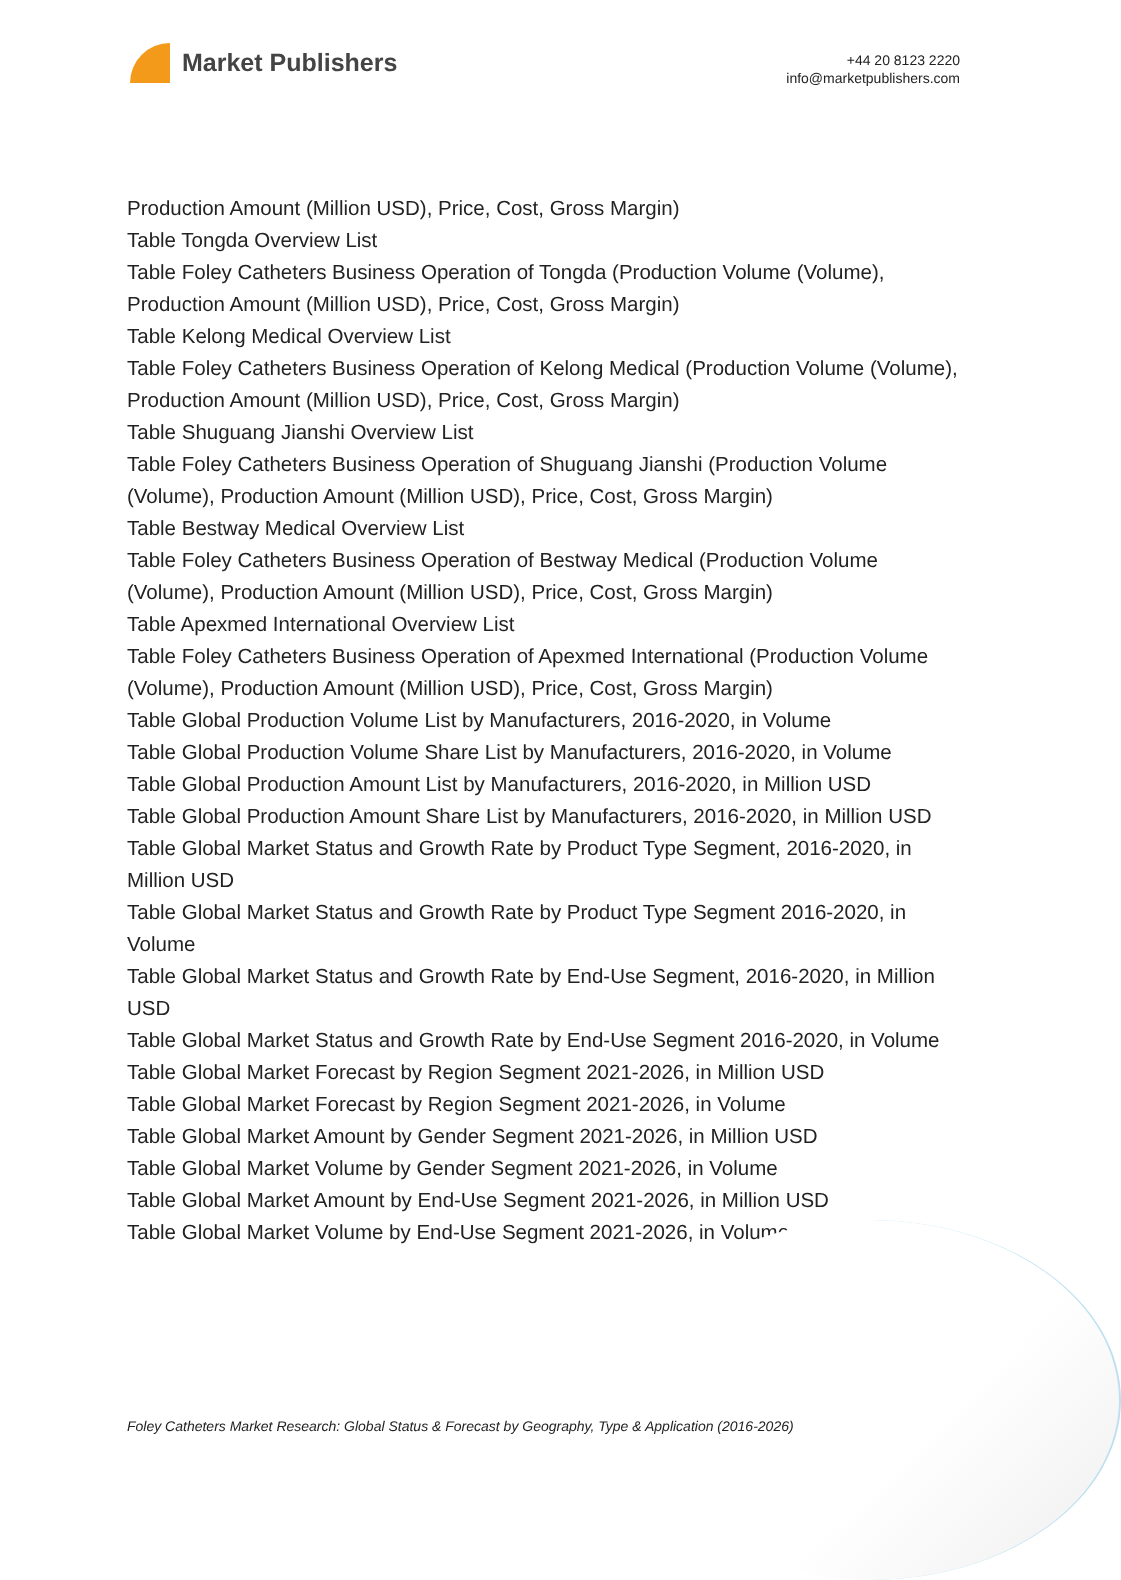Market Publishers
+44 20 8123 2220
info@marketpublishers.com
Production Amount (Million USD), Price, Cost, Gross Margin)
Table Tongda Overview List
Table Foley Catheters Business Operation of Tongda (Production Volume (Volume), Production Amount (Million USD), Price, Cost, Gross Margin)
Table Kelong Medical Overview List
Table Foley Catheters Business Operation of Kelong Medical (Production Volume (Volume), Production Amount (Million USD), Price, Cost, Gross Margin)
Table Shuguang Jianshi Overview List
Table Foley Catheters Business Operation of Shuguang Jianshi (Production Volume (Volume), Production Amount (Million USD), Price, Cost, Gross Margin)
Table Bestway Medical Overview List
Table Foley Catheters Business Operation of Bestway Medical (Production Volume (Volume), Production Amount (Million USD), Price, Cost, Gross Margin)
Table Apexmed International Overview List
Table Foley Catheters Business Operation of Apexmed International (Production Volume (Volume), Production Amount (Million USD), Price, Cost, Gross Margin)
Table Global Production Volume List by Manufacturers, 2016-2020, in Volume
Table Global Production Volume Share List by Manufacturers, 2016-2020, in Volume
Table Global Production Amount List by Manufacturers, 2016-2020, in Million USD
Table Global Production Amount Share List by Manufacturers, 2016-2020, in Million USD
Table Global Market Status and Growth Rate by Product Type Segment, 2016-2020, in Million USD
Table Global Market Status and Growth Rate by Product Type Segment 2016-2020, in Volume
Table Global Market Status and Growth Rate by End-Use Segment, 2016-2020, in Million USD
Table Global Market Status and Growth Rate by End-Use Segment 2016-2020, in Volume
Table Global Market Forecast by Region Segment 2021-2026, in Million USD
Table Global Market Forecast by Region Segment 2021-2026, in Volume
Table Global Market Amount by Gender Segment 2021-2026, in Million USD
Table Global Market Volume by Gender Segment 2021-2026, in Volume
Table Global Market Amount by End-Use Segment 2021-2026, in Million USD
Table Global Market Volume by End-Use Segment 2021-2026, in Volume
Foley Catheters Market Research: Global Status & Forecast by Geography, Type & Application (2016-2026)